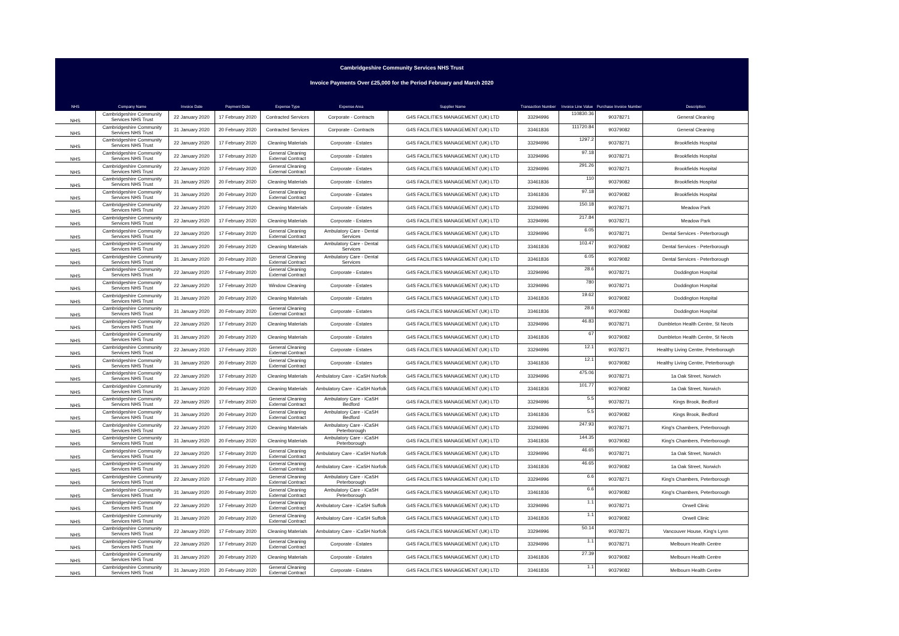Cambridgeshire Community Services NHS Trust
Invoice Payments Over £25,000 for the Period February and March 2020
| NHS | Company Name | Invoice Date | Payment Date | Expense Type | Expense Area | Supplier Name | Transaction Number | Invoice Line Value | Purchase Invoice Number | Description |
| --- | --- | --- | --- | --- | --- | --- | --- | --- | --- | --- |
| NHS | Cambridgeshire Community Services NHS Trust | 22 January 2020 | 17 February 2020 | Contracted Services | Corporate - Contracts | G4S FACILITIES MANAGEMENT (UK) LTD | 33294996 | 110830.36 | 90378271 | General Cleaning |
| NHS | Cambridgeshire Community Services NHS Trust | 31 January 2020 | 20 February 2020 | Contracted Services | Corporate - Contracts | G4S FACILITIES MANAGEMENT (UK) LTD | 33461836 | 111720.84 | 90379082 | General Cleaning |
| NHS | Cambridgeshire Community Services NHS Trust | 22 January 2020 | 17 February 2020 | Cleaning Materials | Corporate - Estates | G4S FACILITIES MANAGEMENT (UK) LTD | 33294996 | 1297.2 | 90378271 | Brookfields Hospital |
| NHS | Cambridgeshire Community Services NHS Trust | 22 January 2020 | 17 February 2020 | General Cleaning External Contract | Corporate - Estates | G4S FACILITIES MANAGEMENT (UK) LTD | 33294996 | 97.18 | 90378271 | Brookfields Hospital |
| NHS | Cambridgeshire Community Services NHS Trust | 22 January 2020 | 17 February 2020 | General Cleaning External Contract | Corporate - Estates | G4S FACILITIES MANAGEMENT (UK) LTD | 33294996 | 291.26 | 90378271 | Brookfields Hospital |
| NHS | Cambridgeshire Community Services NHS Trust | 31 January 2020 | 20 February 2020 | Cleaning Materials | Corporate - Estates | G4S FACILITIES MANAGEMENT (UK) LTD | 33461836 | 110 | 90379082 | Brookfields Hospital |
| NHS | Cambridgeshire Community Services NHS Trust | 31 January 2020 | 20 February 2020 | General Cleaning External Contract | Corporate - Estates | G4S FACILITIES MANAGEMENT (UK) LTD | 33461836 | 97.18 | 90379082 | Brookfields Hospital |
| NHS | Cambridgeshire Community Services NHS Trust | 22 January 2020 | 17 February 2020 | Cleaning Materials | Corporate - Estates | G4S FACILITIES MANAGEMENT (UK) LTD | 33294996 | 150.18 | 90378271 | Meadow Park |
| NHS | Cambridgeshire Community Services NHS Trust | 22 January 2020 | 17 February 2020 | Cleaning Materials | Corporate - Estates | G4S FACILITIES MANAGEMENT (UK) LTD | 33294996 | 217.84 | 90378271 | Meadow Park |
| NHS | Cambridgeshire Community Services NHS Trust | 22 January 2020 | 17 February 2020 | General Cleaning External Contract | Ambulatory Care - Dental Services | G4S FACILITIES MANAGEMENT (UK) LTD | 33294996 | 6.05 | 90378271 | Dental Services - Peterborough |
| NHS | Cambridgeshire Community Services NHS Trust | 31 January 2020 | 20 February 2020 | Cleaning Materials | Ambulatory Care - Dental Services | G4S FACILITIES MANAGEMENT (UK) LTD | 33461836 | 103.47 | 90379082 | Dental Services - Peterborough |
| NHS | Cambridgeshire Community Services NHS Trust | 31 January 2020 | 20 February 2020 | General Cleaning External Contract | Ambulatory Care - Dental Services | G4S FACILITIES MANAGEMENT (UK) LTD | 33461836 | 6.05 | 90379082 | Dental Services - Peterborough |
| NHS | Cambridgeshire Community Services NHS Trust | 22 January 2020 | 17 February 2020 | General Cleaning External Contract | Corporate - Estates | G4S FACILITIES MANAGEMENT (UK) LTD | 33294996 | 28.6 | 90378271 | Doddington Hospital |
| NHS | Cambridgeshire Community Services NHS Trust | 22 January 2020 | 17 February 2020 | Window Cleaning | Corporate - Estates | G4S FACILITIES MANAGEMENT (UK) LTD | 33294996 | 780 | 90378271 | Doddington Hospital |
| NHS | Cambridgeshire Community Services NHS Trust | 31 January 2020 | 20 February 2020 | Cleaning Materials | Corporate - Estates | G4S FACILITIES MANAGEMENT (UK) LTD | 33461836 | 19.62 | 90379082 | Doddington Hospital |
| NHS | Cambridgeshire Community Services NHS Trust | 31 January 2020 | 20 February 2020 | General Cleaning External Contract | Corporate - Estates | G4S FACILITIES MANAGEMENT (UK) LTD | 33461836 | 28.6 | 90379082 | Doddington Hospital |
| NHS | Cambridgeshire Community Services NHS Trust | 22 January 2020 | 17 February 2020 | Cleaning Materials | Corporate - Estates | G4S FACILITIES MANAGEMENT (UK) LTD | 33294996 | 46.83 | 90378271 | Dumbleton Health Centre, St Neots |
| NHS | Cambridgeshire Community Services NHS Trust | 31 January 2020 | 20 February 2020 | Cleaning Materials | Corporate - Estates | G4S FACILITIES MANAGEMENT (UK) LTD | 33461836 | 67 | 90379082 | Dumbleton Health Centre, St Neots |
| NHS | Cambridgeshire Community Services NHS Trust | 22 January 2020 | 17 February 2020 | General Cleaning External Contract | Corporate - Estates | G4S FACILITIES MANAGEMENT (UK) LTD | 33294996 | 12.1 | 90378271 | Healthy Living Centre, Peterborough |
| NHS | Cambridgeshire Community Services NHS Trust | 31 January 2020 | 20 February 2020 | General Cleaning External Contract | Corporate - Estates | G4S FACILITIES MANAGEMENT (UK) LTD | 33461836 | 12.1 | 90379082 | Healthy Living Centre, Peterborough |
| NHS | Cambridgeshire Community Services NHS Trust | 22 January 2020 | 17 February 2020 | Cleaning Materials | Ambulatory Care - iCaSH Norfolk | G4S FACILITIES MANAGEMENT (UK) LTD | 33294996 | 475.06 | 90378271 | 1a Oak Street, Norwich |
| NHS | Cambridgeshire Community Services NHS Trust | 31 January 2020 | 20 February 2020 | Cleaning Materials | Ambulatory Care - iCaSH Norfolk | G4S FACILITIES MANAGEMENT (UK) LTD | 33461836 | 101.77 | 90379082 | 1a Oak Street, Norwich |
| NHS | Cambridgeshire Community Services NHS Trust | 22 January 2020 | 17 February 2020 | General Cleaning External Contract | Ambulatory Care - iCaSH Bedford | G4S FACILITIES MANAGEMENT (UK) LTD | 33294996 | 5.5 | 90378271 | Kings Brook, Bedford |
| NHS | Cambridgeshire Community Services NHS Trust | 31 January 2020 | 20 February 2020 | General Cleaning External Contract | Ambulatory Care - iCaSH Bedford | G4S FACILITIES MANAGEMENT (UK) LTD | 33461836 | 5.5 | 90379082 | Kings Brook, Bedford |
| NHS | Cambridgeshire Community Services NHS Trust | 22 January 2020 | 17 February 2020 | Cleaning Materials | Ambulatory Care - iCaSH Peterborough | G4S FACILITIES MANAGEMENT (UK) LTD | 33294996 | 247.93 | 90378271 | King's Chambers, Peterborough |
| NHS | Cambridgeshire Community Services NHS Trust | 31 January 2020 | 20 February 2020 | Cleaning Materials | Ambulatory Care - iCaSH Peterborough | G4S FACILITIES MANAGEMENT (UK) LTD | 33461836 | 144.35 | 90379082 | King's Chambers, Peterborough |
| NHS | Cambridgeshire Community Services NHS Trust | 22 January 2020 | 17 February 2020 | General Cleaning External Contract | Ambulatory Care - iCaSH Norfolk | G4S FACILITIES MANAGEMENT (UK) LTD | 33294996 | 46.65 | 90378271 | 1a Oak Street, Norwich |
| NHS | Cambridgeshire Community Services NHS Trust | 31 January 2020 | 20 February 2020 | General Cleaning External Contract | Ambulatory Care - iCaSH Norfolk | G4S FACILITIES MANAGEMENT (UK) LTD | 33461836 | 46.65 | 90379082 | 1a Oak Street, Norwich |
| NHS | Cambridgeshire Community Services NHS Trust | 22 January 2020 | 17 February 2020 | General Cleaning External Contract | Ambulatory Care - iCaSH Peterborough | G4S FACILITIES MANAGEMENT (UK) LTD | 33294996 | 6.6 | 90378271 | King's Chambers, Peterborough |
| NHS | Cambridgeshire Community Services NHS Trust | 31 January 2020 | 20 February 2020 | General Cleaning External Contract | Ambulatory Care - iCaSH Peterborough | G4S FACILITIES MANAGEMENT (UK) LTD | 33461836 | 6.6 | 90379082 | King's Chambers, Peterborough |
| NHS | Cambridgeshire Community Services NHS Trust | 22 January 2020 | 17 February 2020 | General Cleaning External Contract | Ambulatory Care - iCaSH Suffolk | G4S FACILITIES MANAGEMENT (UK) LTD | 33294996 | 1.1 | 90378271 | Orwell Clinic |
| NHS | Cambridgeshire Community Services NHS Trust | 31 January 2020 | 20 February 2020 | General Cleaning External Contract | Ambulatory Care - iCaSH Suffolk | G4S FACILITIES MANAGEMENT (UK) LTD | 33461836 | 1.1 | 90379082 | Orwell Clinic |
| NHS | Cambridgeshire Community Services NHS Trust | 22 January 2020 | 17 February 2020 | Cleaning Materials | Ambulatory Care - iCaSH Norfolk | G4S FACILITIES MANAGEMENT (UK) LTD | 33294996 | 50.14 | 90378271 | Vancouver House, King's Lynn |
| NHS | Cambridgeshire Community Services NHS Trust | 22 January 2020 | 17 February 2020 | General Cleaning External Contract | Corporate - Estates | G4S FACILITIES MANAGEMENT (UK) LTD | 33294996 | 1.1 | 90378271 | Melbourn Health Centre |
| NHS | Cambridgeshire Community Services NHS Trust | 31 January 2020 | 20 February 2020 | Cleaning Materials | Corporate - Estates | G4S FACILITIES MANAGEMENT (UK) LTD | 33461836 | 27.39 | 90379082 | Melbourn Health Centre |
| NHS | Cambridgeshire Community Services NHS Trust | 31 January 2020 | 20 February 2020 | General Cleaning External Contract | Corporate - Estates | G4S FACILITIES MANAGEMENT (UK) LTD | 33461836 | 1.1 | 90379082 | Melbourn Health Centre |